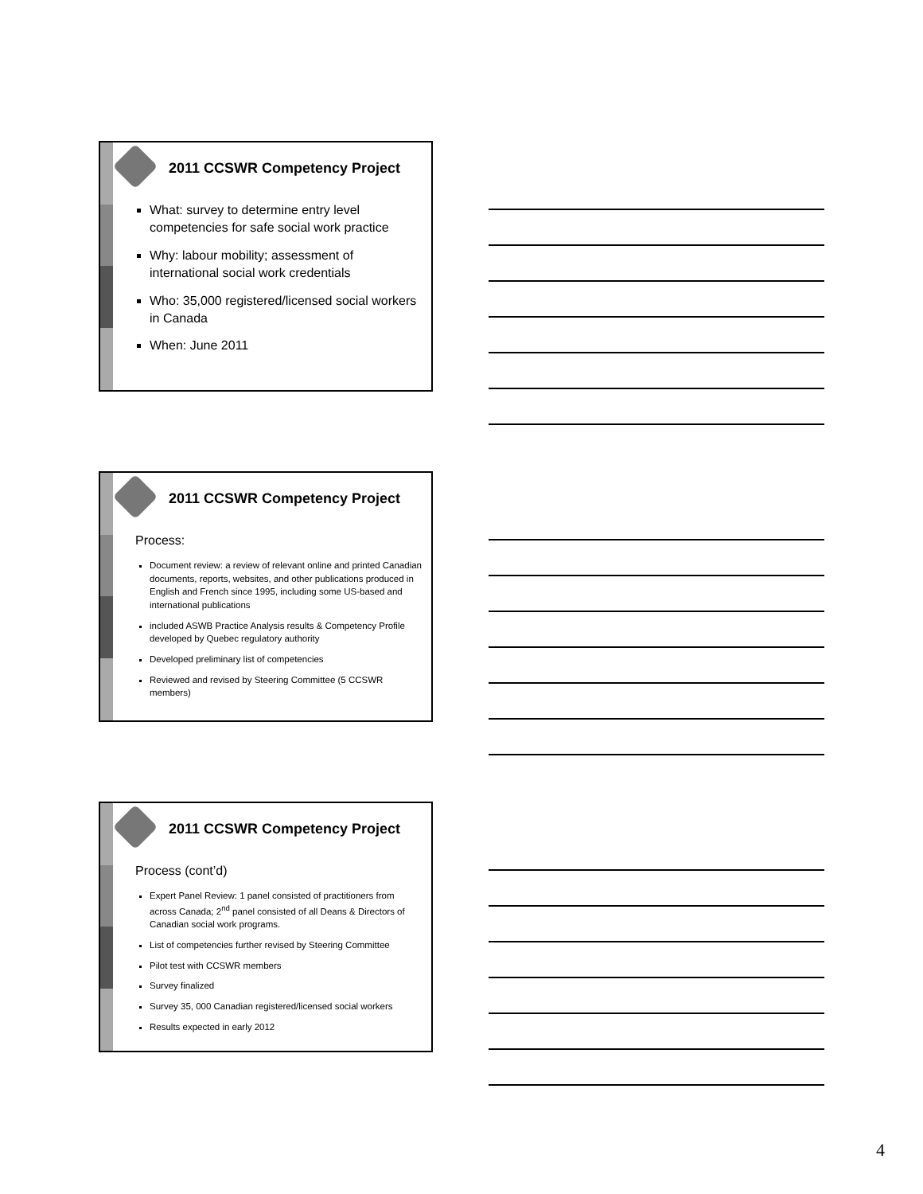2011 CCSWR Competency Project
What: survey to determine entry level competencies for safe social work practice
Why: labour mobility; assessment of international social work credentials
Who: 35,000 registered/licensed social workers in Canada
When: June 2011
2011 CCSWR Competency Project
Process:
Document review: a review of relevant online and printed Canadian documents, reports, websites, and other publications produced in English and French since 1995, including some US-based and international publications
included ASWB Practice Analysis results & Competency Profile developed by Quebec regulatory authority
Developed preliminary list of competencies
Reviewed and revised by Steering Committee (5 CCSWR members)
2011 CCSWR Competency Project
Process (cont’d)
Expert Panel Review: 1 panel consisted of practitioners from across Canada; 2<sup>nd</sup> panel consisted of all Deans & Directors of Canadian social work programs.
List of competencies further revised by Steering Committee
Pilot test with CCSWR members
Survey finalized
Survey 35, 000 Canadian registered/licensed social workers
Results expected in early 2012
4